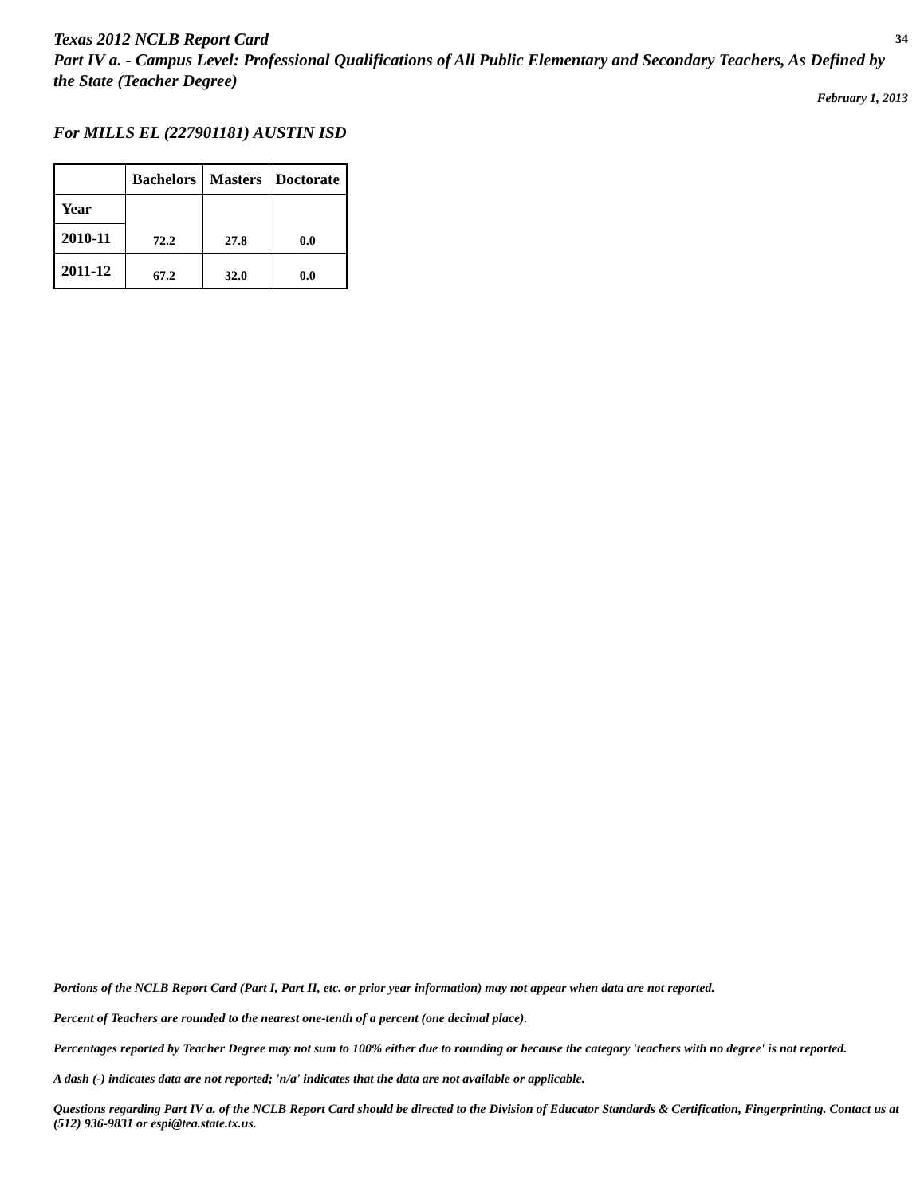34
Texas 2012 NCLB Report Card
Part IV a. - Campus Level: Professional Qualifications of All Public Elementary and Secondary Teachers, As Defined by the State (Teacher Degree)
February 1, 2013
For MILLS EL (227901181) AUSTIN ISD
| | Bachelors | Masters | Doctorate |
| --- | --- | --- | --- |
| Year | 72.2 | 27.8 | 0.0 |
| 2010-11 | | | |
| 2011-12 | 67.2 | 32.0 | 0.0 |
Portions of the NCLB Report Card (Part I, Part II, etc. or prior year information) may not appear when data are not reported.
Percent of Teachers are rounded to the nearest one-tenth of a percent (one decimal place).
Percentages reported by Teacher Degree may not sum to 100% either due to rounding or because the category 'teachers with no degree' is not reported.
A dash (-) indicates data are not reported; 'n/a' indicates that the data are not available or applicable.
Questions regarding Part IV a. of the NCLB Report Card should be directed to the Division of Educator Standards & Certification, Fingerprinting. Contact us at (512) 936-9831 or espi@tea.state.tx.us.